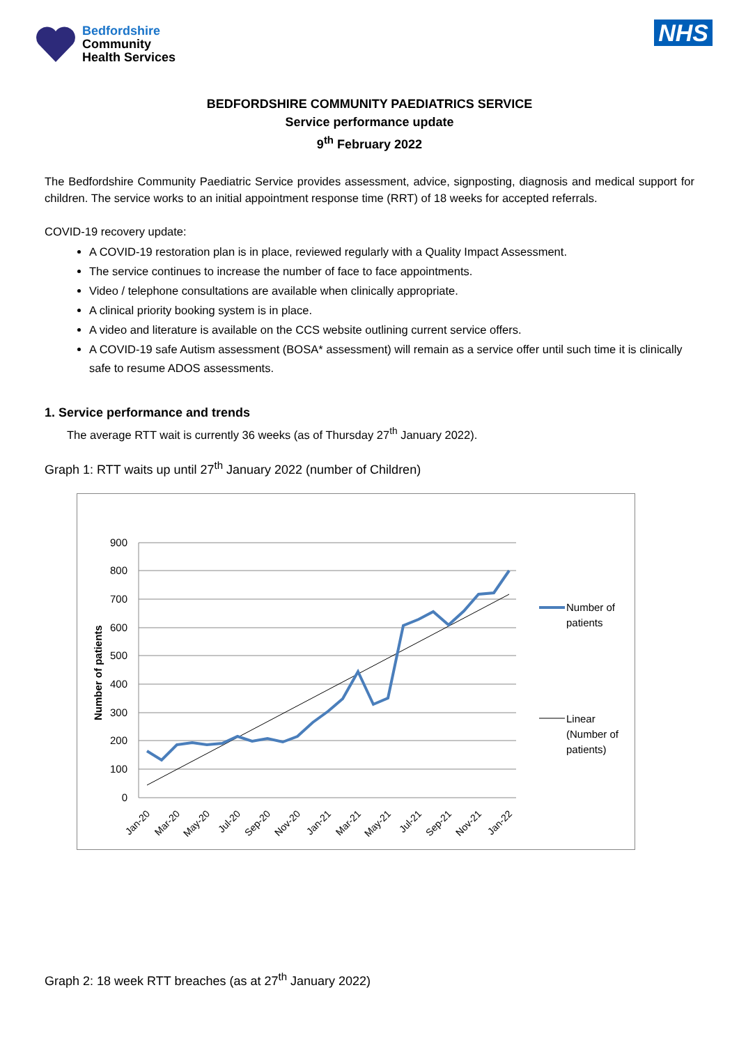Bedfordshire
Community
Health Services
NHS
BEDFORDSHIRE COMMUNITY PAEDIATRICS SERVICE
Service performance update
9<sup>th</sup> February 2022
The Bedfordshire Community Paediatric Service provides assessment, advice, signposting, diagnosis and medical support for children. The service works to an initial appointment response time (RRT) of 18 weeks for accepted referrals.
COVID-19 recovery update:
A COVID-19 restoration plan is in place, reviewed regularly with a Quality Impact Assessment.
The service continues to increase the number of face to face appointments.
Video / telephone consultations are available when clinically appropriate.
A clinical priority booking system is in place.
A video and literature is available on the CCS website outlining current service offers.
A COVID-19 safe Autism assessment (BOSA* assessment) will remain as a service offer until such time it is clinically safe to resume ADOS assessments.
1. Service performance and trends
The average RTT wait is currently 36 weeks (as of Thursday 27<sup>th</sup> January 2022).
Graph 1: RTT waits up until 27<sup>th</sup> January 2022 (number of Children)
900
800
700
600
500
400
300
200
100
0
Number of patients
Jan-20
Mar-20
May-20
Jul-20
Sep-20
Nov-20
Jan-21
Mar-21
May-21
Jul-21
Sep-21
Nov-21
Jan-22
Number of
patients
Linear
(Number of
patients)
Graph 2: 18 week RTT breaches (as at 27<sup>th</sup> January 2022)